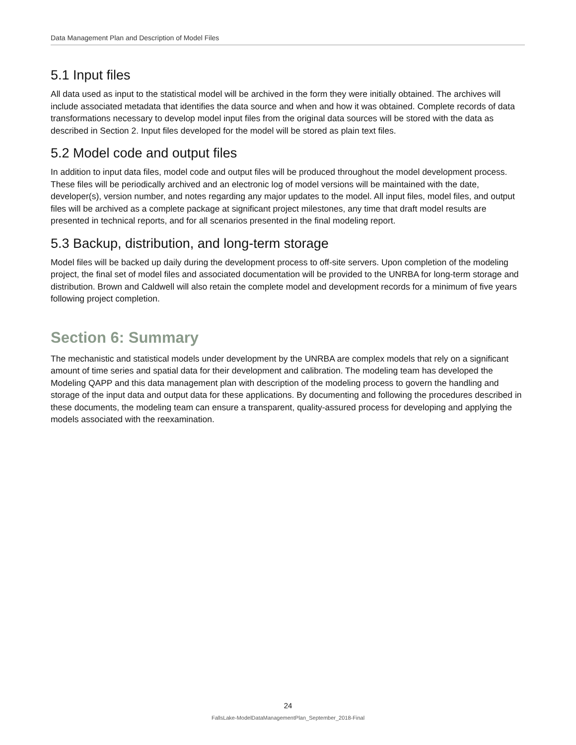Data Management Plan and Description of Model Files
5.1 Input files
All data used as input to the statistical model will be archived in the form they were initially obtained. The archives will include associated metadata that identifies the data source and when and how it was obtained. Complete records of data transformations necessary to develop model input files from the original data sources will be stored with the data as described in Section 2. Input files developed for the model will be stored as plain text files.
5.2 Model code and output files
In addition to input data files, model code and output files will be produced throughout the model development process. These files will be periodically archived and an electronic log of model versions will be maintained with the date, developer(s), version number, and notes regarding any major updates to the model. All input files, model files, and output files will be archived as a complete package at significant project milestones, any time that draft model results are presented in technical reports, and for all scenarios presented in the final modeling report.
5.3 Backup, distribution, and long-term storage
Model files will be backed up daily during the development process to off-site servers. Upon completion of the modeling project, the final set of model files and associated documentation will be provided to the UNRBA for long-term storage and distribution. Brown and Caldwell will also retain the complete model and development records for a minimum of five years following project completion.
Section 6: Summary
The mechanistic and statistical models under development by the UNRBA are complex models that rely on a significant amount of time series and spatial data for their development and calibration. The modeling team has developed the Modeling QAPP and this data management plan with description of the modeling process to govern the handling and storage of the input data and output data for these applications. By documenting and following the procedures described in these documents, the modeling team can ensure a transparent, quality-assured process for developing and applying the models associated with the reexamination.
24
FallsLake-ModelDataManagementPlan_September_2018-Final